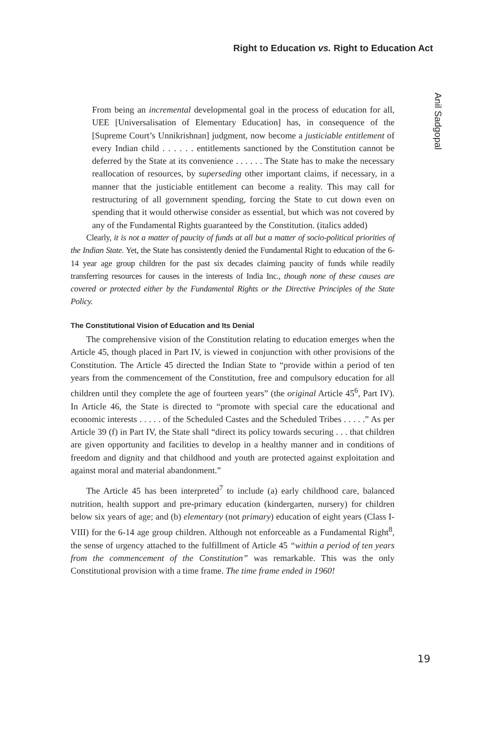Right to Education vs. Right to Education Act
Anil Sadgopal
From being an incremental developmental goal in the process of education for all, UEE [Universalisation of Elementary Education] has, in consequence of the [Supreme Court’s Unnikrishnan] judgment, now become a justiciable entitlement of every Indian child . . . . . . entitlements sanctioned by the Constitution cannot be deferred by the State at its convenience . . . . . . The State has to make the necessary reallocation of resources, by superseding other important claims, if necessary, in a manner that the justiciable entitlement can become a reality. This may call for restructuring of all government spending, forcing the State to cut down even on spending that it would otherwise consider as essential, but which was not covered by any of the Fundamental Rights guaranteed by the Constitution. (italics added)
Clearly, it is not a matter of paucity of funds at all but a matter of socio-political priorities of the Indian State. Yet, the State has consistently denied the Fundamental Right to education of the 6-14 year age group children for the past six decades claiming paucity of funds while readily transferring resources for causes in the interests of India Inc., though none of these causes are covered or protected either by the Fundamental Rights or the Directive Principles of the State Policy.
The Constitutional Vision of Education and Its Denial
The comprehensive vision of the Constitution relating to education emerges when the Article 45, though placed in Part IV, is viewed in conjunction with other provisions of the Constitution. The Article 45 directed the Indian State to “provide within a period of ten years from the commencement of the Constitution, free and compulsory education for all children until they complete the age of fourteen years” (the original Article 45<sup>6</sup>, Part IV). In Article 46, the State is directed to “promote with special care the educational and economic interests . . . . . of the Scheduled Castes and the Scheduled Tribes . . . . .” As per Article 39 (f) in Part IV, the State shall “direct its policy towards securing . . . that children are given opportunity and facilities to develop in a healthy manner and in conditions of freedom and dignity and that childhood and youth are protected against exploitation and against moral and material abandonment.”
The Article 45 has been interpreted<sup>7</sup> to include (a) early childhood care, balanced nutrition, health support and pre-primary education (kindergarten, nursery) for children below six years of age; and (b) elementary (not primary) education of eight years (Class I-VIII) for the 6-14 age group children. Although not enforceable as a Fundamental Right<sup>8</sup>, the sense of urgency attached to the fulfillment of Article 45 “within a period of ten years from the commencement of the Constitution” was remarkable. This was the only Constitutional provision with a time frame. The time frame ended in 1960!
19